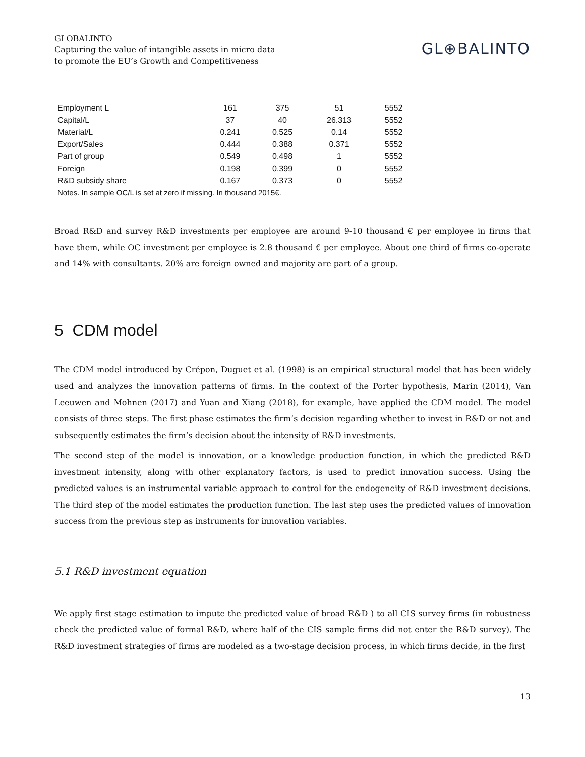GLOBALINTO
Capturing the value of intangible assets in micro data
to promote the EU’s Growth and Competitiveness
GL⊕BALINTO
| Employment L | 161 | 375 | 51 | 5552 |
| Capital/L | 37 | 40 | 26.313 | 5552 |
| Material/L | 0.241 | 0.525 | 0.14 | 5552 |
| Export/Sales | 0.444 | 0.388 | 0.371 | 5552 |
| Part of group | 0.549 | 0.498 | 1 | 5552 |
| Foreign | 0.198 | 0.399 | 0 | 5552 |
| R&D subsidy share | 0.167 | 0.373 | 0 | 5552 |
Notes. In sample OC/L is set at zero if missing. In thousand 2015€.
Broad R&D and survey R&D investments per employee are around 9-10 thousand € per employee in firms that have them, while OC investment per employee is 2.8 thousand € per employee. About one third of firms co-operate and 14% with consultants. 20% are foreign owned and majority are part of a group.
5 CDM model
The CDM model introduced by Crépon, Duguet et al. (1998) is an empirical structural model that has been widely used and analyzes the innovation patterns of firms. In the context of the Porter hypothesis, Marin (2014), Van Leeuwen and Mohnen (2017) and Yuan and Xiang (2018), for example, have applied the CDM model. The model consists of three steps. The first phase estimates the firm’s decision regarding whether to invest in R&D or not and subsequently estimates the firm’s decision about the intensity of R&D investments.
The second step of the model is innovation, or a knowledge production function, in which the predicted R&D investment intensity, along with other explanatory factors, is used to predict innovation success. Using the predicted values is an instrumental variable approach to control for the endogeneity of R&D investment decisions. The third step of the model estimates the production function. The last step uses the predicted values of innovation success from the previous step as instruments for innovation variables.
5.1 R&D investment equation
We apply first stage estimation to impute the predicted value of broad R&D ) to all CIS survey firms (in robustness check the predicted value of formal R&D, where half of the CIS sample firms did not enter the R&D survey). The R&D investment strategies of firms are modeled as a two-stage decision process, in which firms decide, in the first
13